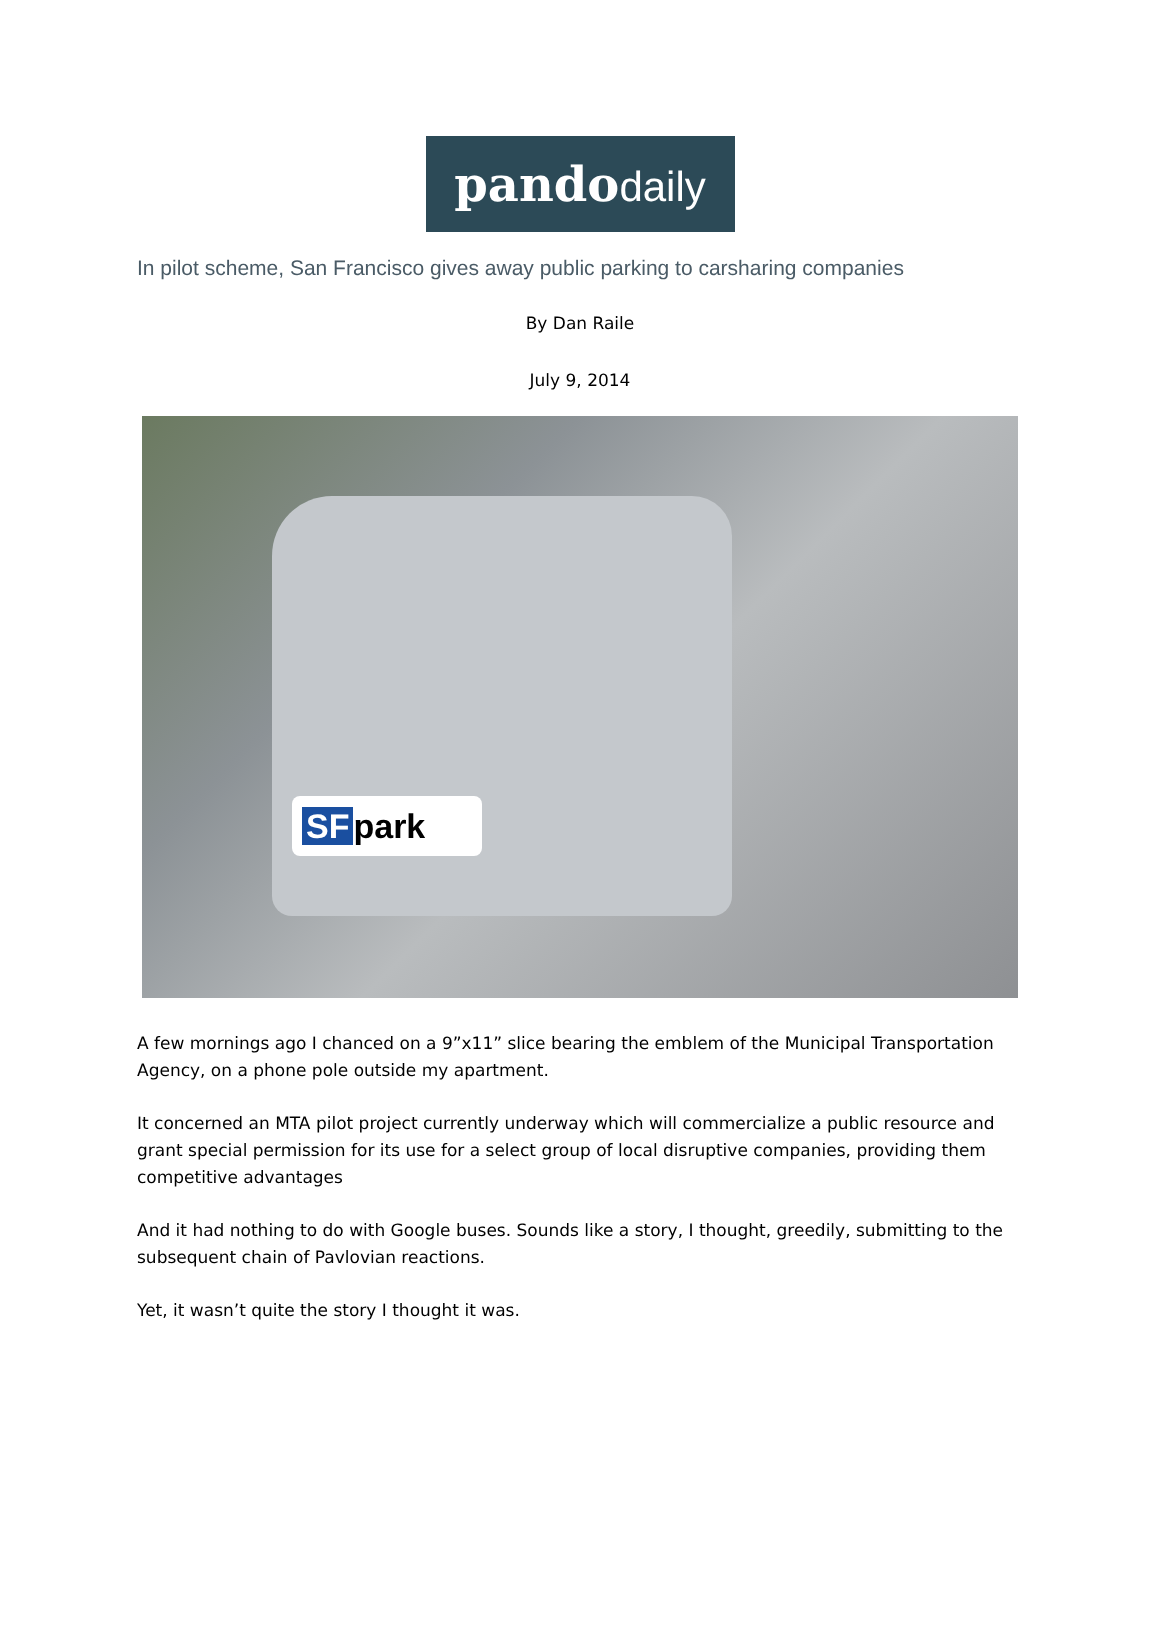pando daily
In pilot scheme, San Francisco gives away public parking to carsharing companies
By Dan Raile
July 9, 2014
SF park
A few mornings ago I chanced on a 9”x11” slice bearing the emblem of the Municipal Transportation Agency, on a phone pole outside my apartment.
It concerned an MTA pilot project currently underway which will commercialize a public resource and grant special permission for its use for a select group of local disruptive companies, providing them competitive advantages
And it had nothing to do with Google buses. Sounds like a story, I thought, greedily, submitting to the subsequent chain of Pavlovian reactions.
Yet, it wasn’t quite the story I thought it was.